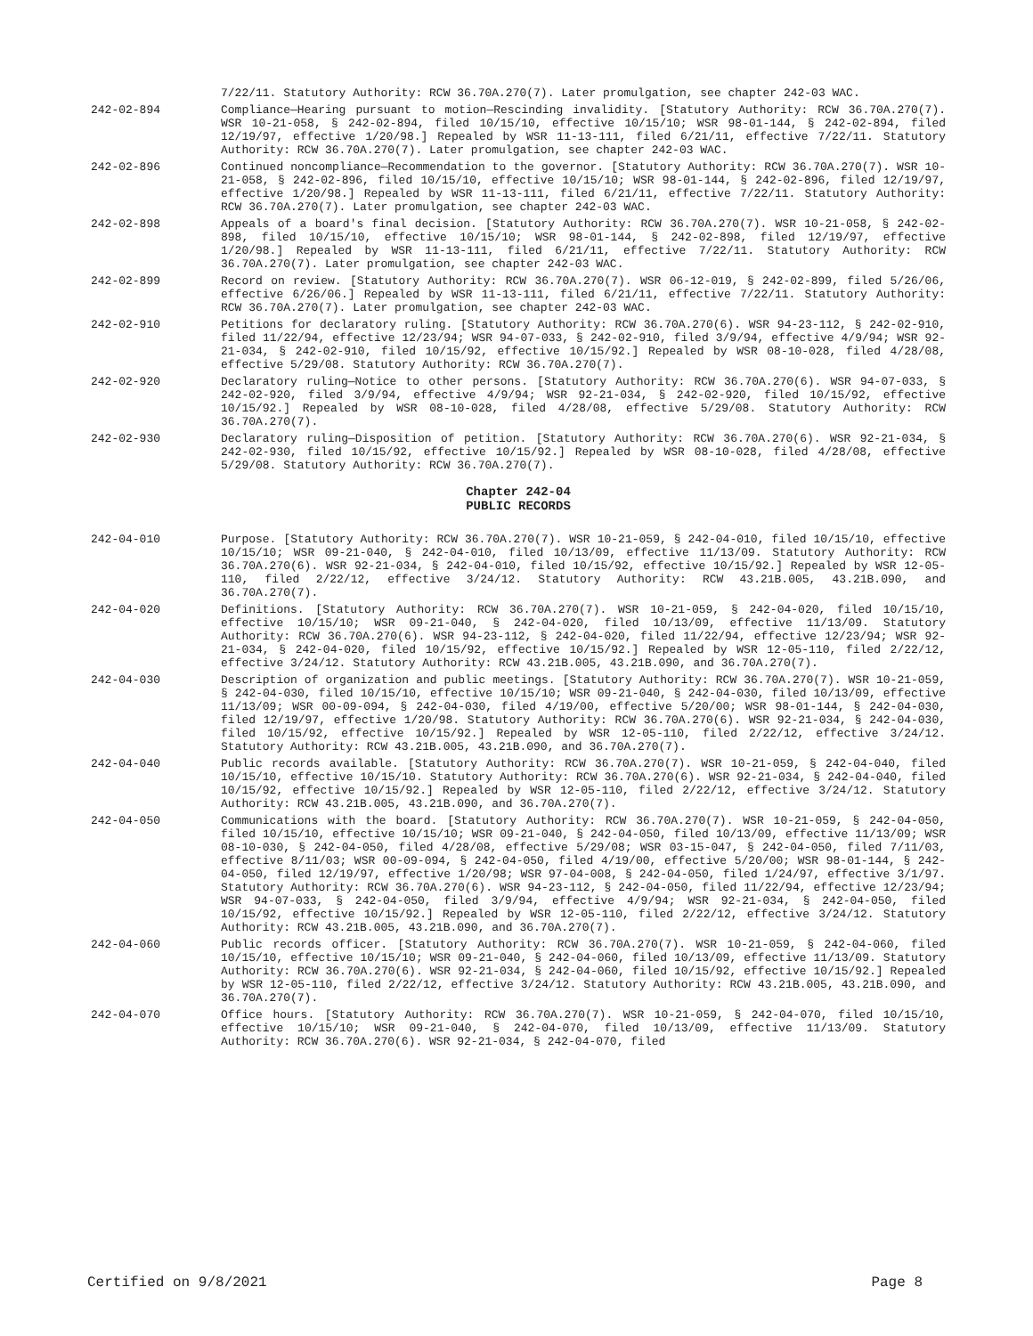7/22/11. Statutory Authority: RCW 36.70A.270(7). Later promulgation, see chapter 242-03 WAC.
242-02-894 Compliance—Hearing pursuant to motion—Rescinding invalidity. [Statutory Authority: RCW 36.70A.270(7). WSR 10-21-058, § 242-02-894, filed 10/15/10, effective 10/15/10; WSR 98-01-144, § 242-02-894, filed 12/19/97, effective 1/20/98.] Repealed by WSR 11-13-111, filed 6/21/11, effective 7/22/11. Statutory Authority: RCW 36.70A.270(7). Later promulgation, see chapter 242-03 WAC.
242-02-896 Continued noncompliance—Recommendation to the governor. [Statutory Authority: RCW 36.70A.270(7). WSR 10-21-058, § 242-02-896, filed 10/15/10, effective 10/15/10; WSR 98-01-144, § 242-02-896, filed 12/19/97, effective 1/20/98.] Repealed by WSR 11-13-111, filed 6/21/11, effective 7/22/11. Statutory Authority: RCW 36.70A.270(7). Later promulgation, see chapter 242-03 WAC.
242-02-898 Appeals of a board's final decision. [Statutory Authority: RCW 36.70A.270(7). WSR 10-21-058, § 242-02-898, filed 10/15/10, effective 10/15/10; WSR 98-01-144, § 242-02-898, filed 12/19/97, effective 1/20/98.] Repealed by WSR 11-13-111, filed 6/21/11, effective 7/22/11. Statutory Authority: RCW 36.70A.270(7). Later promulgation, see chapter 242-03 WAC.
242-02-899 Record on review. [Statutory Authority: RCW 36.70A.270(7). WSR 06-12-019, § 242-02-899, filed 5/26/06, effective 6/26/06.] Repealed by WSR 11-13-111, filed 6/21/11, effective 7/22/11. Statutory Authority: RCW 36.70A.270(7). Later promulgation, see chapter 242-03 WAC.
242-02-910 Petitions for declaratory ruling. [Statutory Authority: RCW 36.70A.270(6). WSR 94-23-112, § 242-02-910, filed 11/22/94, effective 12/23/94; WSR 94-07-033, § 242-02-910, filed 3/9/94, effective 4/9/94; WSR 92-21-034, § 242-02-910, filed 10/15/92, effective 10/15/92.] Repealed by WSR 08-10-028, filed 4/28/08, effective 5/29/08. Statutory Authority: RCW 36.70A.270(7).
242-02-920 Declaratory ruling—Notice to other persons. [Statutory Authority: RCW 36.70A.270(6). WSR 94-07-033, § 242-02-920, filed 3/9/94, effective 4/9/94; WSR 92-21-034, § 242-02-920, filed 10/15/92, effective 10/15/92.] Repealed by WSR 08-10-028, filed 4/28/08, effective 5/29/08. Statutory Authority: RCW 36.70A.270(7).
242-02-930 Declaratory ruling—Disposition of petition. [Statutory Authority: RCW 36.70A.270(6). WSR 92-21-034, § 242-02-930, filed 10/15/92, effective 10/15/92.] Repealed by WSR 08-10-028, filed 4/28/08, effective 5/29/08. Statutory Authority: RCW 36.70A.270(7).
Chapter 242-04
PUBLIC RECORDS
242-04-010 Purpose. [Statutory Authority: RCW 36.70A.270(7). WSR 10-21-059, § 242-04-010, filed 10/15/10, effective 10/15/10; WSR 09-21-040, § 242-04-010, filed 10/13/09, effective 11/13/09. Statutory Authority: RCW 36.70A.270(6). WSR 92-21-034, § 242-04-010, filed 10/15/92, effective 10/15/92.] Repealed by WSR 12-05-110, filed 2/22/12, effective 3/24/12. Statutory Authority: RCW 43.21B.005, 43.21B.090, and 36.70A.270(7).
242-04-020 Definitions. [Statutory Authority: RCW 36.70A.270(7). WSR 10-21-059, § 242-04-020, filed 10/15/10, effective 10/15/10; WSR 09-21-040, § 242-04-020, filed 10/13/09, effective 11/13/09. Statutory Authority: RCW 36.70A.270(6). WSR 94-23-112, § 242-04-020, filed 11/22/94, effective 12/23/94; WSR 92-21-034, § 242-04-020, filed 10/15/92, effective 10/15/92.] Repealed by WSR 12-05-110, filed 2/22/12, effective 3/24/12. Statutory Authority: RCW 43.21B.005, 43.21B.090, and 36.70A.270(7).
242-04-030 Description of organization and public meetings. [Statutory Authority: RCW 36.70A.270(7). WSR 10-21-059, § 242-04-030, filed 10/15/10, effective 10/15/10; WSR 09-21-040, § 242-04-030, filed 10/13/09, effective 11/13/09; WSR 00-09-094, § 242-04-030, filed 4/19/00, effective 5/20/00; WSR 98-01-144, § 242-04-030, filed 12/19/97, effective 1/20/98. Statutory Authority: RCW 36.70A.270(6). WSR 92-21-034, § 242-04-030, filed 10/15/92, effective 10/15/92.] Repealed by WSR 12-05-110, filed 2/22/12, effective 3/24/12. Statutory Authority: RCW 43.21B.005, 43.21B.090, and 36.70A.270(7).
242-04-040 Public records available. [Statutory Authority: RCW 36.70A.270(7). WSR 10-21-059, § 242-04-040, filed 10/15/10, effective 10/15/10. Statutory Authority: RCW 36.70A.270(6). WSR 92-21-034, § 242-04-040, filed 10/15/92, effective 10/15/92.] Repealed by WSR 12-05-110, filed 2/22/12, effective 3/24/12. Statutory Authority: RCW 43.21B.005, 43.21B.090, and 36.70A.270(7).
242-04-050 Communications with the board. [Statutory Authority: RCW 36.70A.270(7). WSR 10-21-059, § 242-04-050, filed 10/15/10, effective 10/15/10; WSR 09-21-040, § 242-04-050, filed 10/13/09, effective 11/13/09; WSR 08-10-030, § 242-04-050, filed 4/28/08, effective 5/29/08; WSR 03-15-047, § 242-04-050, filed 7/11/03, effective 8/11/03; WSR 00-09-094, § 242-04-050, filed 4/19/00, effective 5/20/00; WSR 98-01-144, § 242-04-050, filed 12/19/97, effective 1/20/98; WSR 97-04-008, § 242-04-050, filed 1/24/97, effective 3/1/97. Statutory Authority: RCW 36.70A.270(6). WSR 94-23-112, § 242-04-050, filed 11/22/94, effective 12/23/94; WSR 94-07-033, § 242-04-050, filed 3/9/94, effective 4/9/94; WSR 92-21-034, § 242-04-050, filed 10/15/92, effective 10/15/92.] Repealed by WSR 12-05-110, filed 2/22/12, effective 3/24/12. Statutory Authority: RCW 43.21B.005, 43.21B.090, and 36.70A.270(7).
242-04-060 Public records officer. [Statutory Authority: RCW 36.70A.270(7). WSR 10-21-059, § 242-04-060, filed 10/15/10, effective 10/15/10; WSR 09-21-040, § 242-04-060, filed 10/13/09, effective 11/13/09. Statutory Authority: RCW 36.70A.270(6). WSR 92-21-034, § 242-04-060, filed 10/15/92, effective 10/15/92.] Repealed by WSR 12-05-110, filed 2/22/12, effective 3/24/12. Statutory Authority: RCW 43.21B.005, 43.21B.090, and 36.70A.270(7).
242-04-070 Office hours. [Statutory Authority: RCW 36.70A.270(7). WSR 10-21-059, § 242-04-070, filed 10/15/10, effective 10/15/10; WSR 09-21-040, § 242-04-070, filed 10/13/09, effective 11/13/09. Statutory Authority: RCW 36.70A.270(6). WSR 92-21-034, § 242-04-070, filed
Certified on 9/8/2021 Page 8